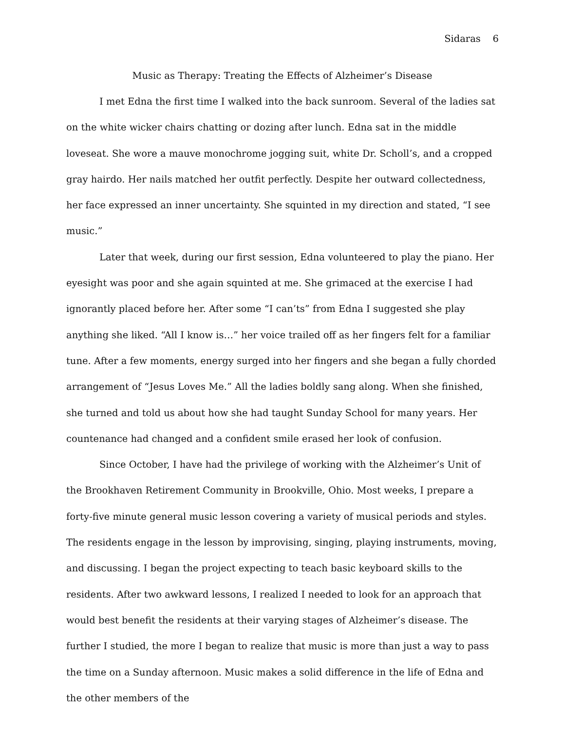Sidaras 6
Music as Therapy: Treating the Effects of Alzheimer’s Disease
I met Edna the first time I walked into the back sunroom. Several of the ladies sat on the white wicker chairs chatting or dozing after lunch. Edna sat in the middle loveseat. She wore a mauve monochrome jogging suit, white Dr. Scholl’s, and a cropped gray hairdo. Her nails matched her outfit perfectly. Despite her outward collectedness, her face expressed an inner uncertainty. She squinted in my direction and stated, “I see music.”
Later that week, during our first session, Edna volunteered to play the piano. Her eyesight was poor and she again squinted at me. She grimaced at the exercise I had ignorantly placed before her. After some “I can’ts” from Edna I suggested she play anything she liked. “All I know is…” her voice trailed off as her fingers felt for a familiar tune. After a few moments, energy surged into her fingers and she began a fully chorded arrangement of “Jesus Loves Me.” All the ladies boldly sang along. When she finished, she turned and told us about how she had taught Sunday School for many years. Her countenance had changed and a confident smile erased her look of confusion.
Since October, I have had the privilege of working with the Alzheimer’s Unit of the Brookhaven Retirement Community in Brookville, Ohio. Most weeks, I prepare a forty-five minute general music lesson covering a variety of musical periods and styles. The residents engage in the lesson by improvising, singing, playing instruments, moving, and discussing. I began the project expecting to teach basic keyboard skills to the residents. After two awkward lessons, I realized I needed to look for an approach that would best benefit the residents at their varying stages of Alzheimer’s disease. The further I studied, the more I began to realize that music is more than just a way to pass the time on a Sunday afternoon. Music makes a solid difference in the life of Edna and the other members of the